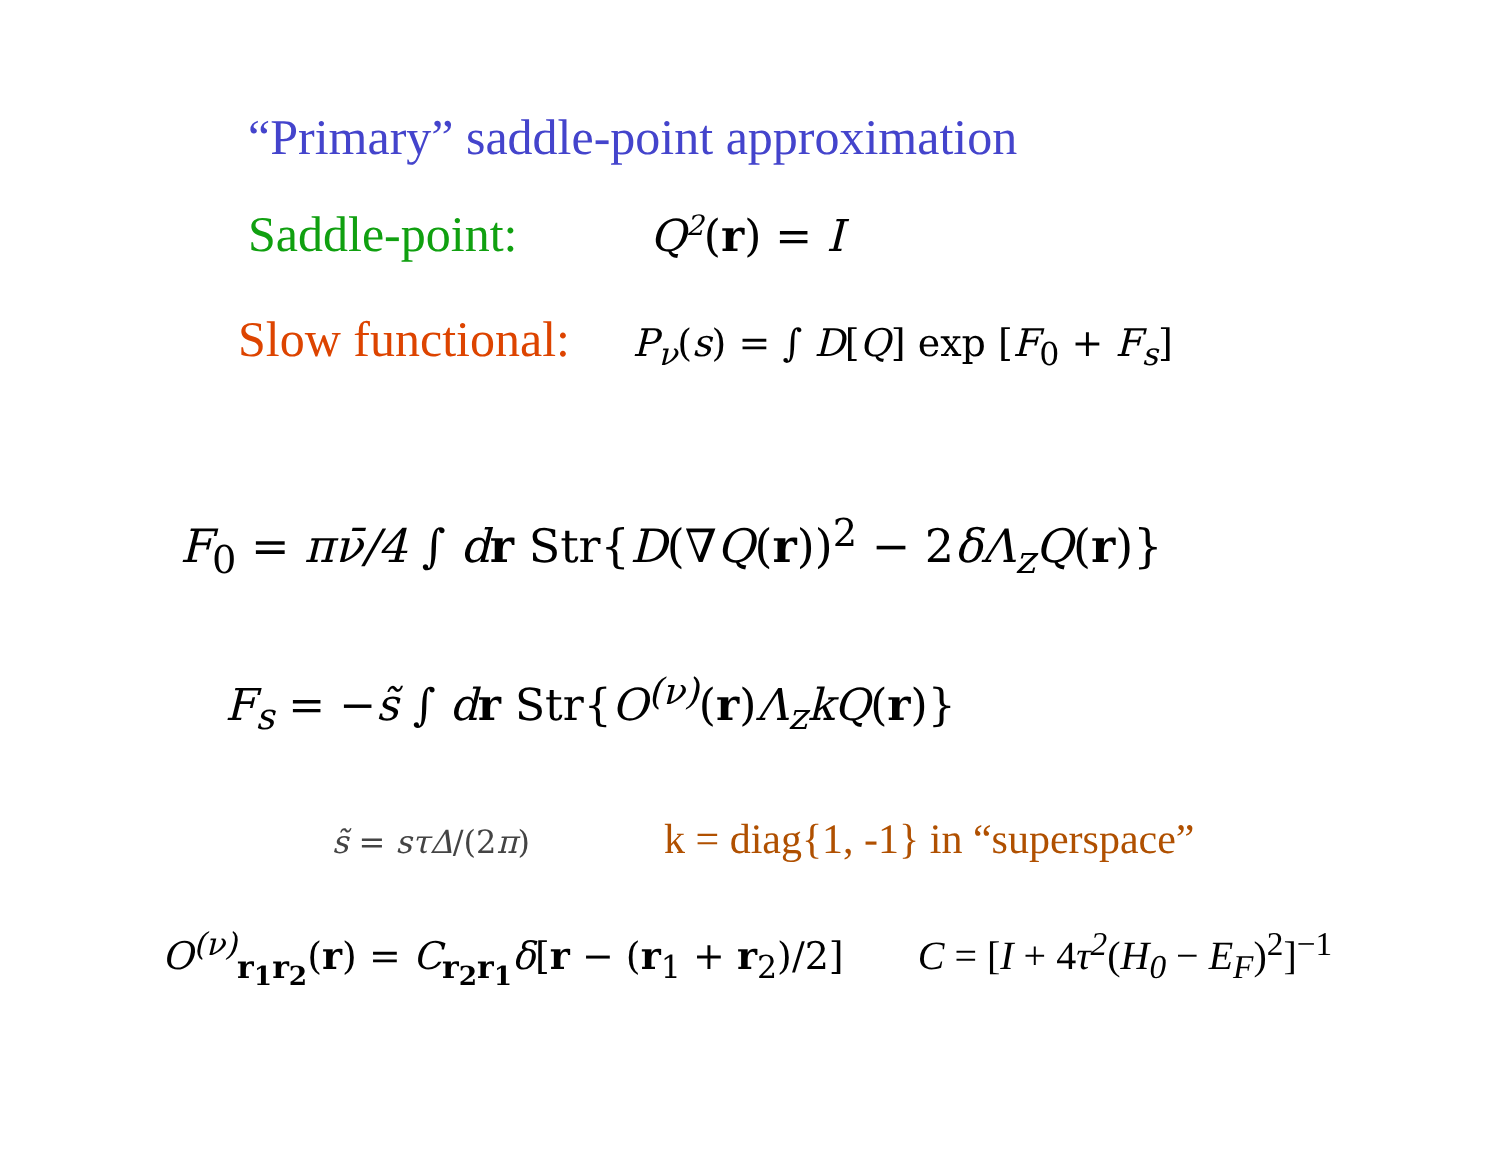“Primary” saddle-point approximation
Saddle-point: Q<sup>2</sup>(r) = I
Slow functional: P<sub>ν</sub>(s) = ∫ D[Q] exp [F<sub>0</sub> + F<sub>s</sub>]
F<sub>0</sub> = πν̄/4 ∫ dr Str{D(∇Q(r))<sup>2</sup> − 2δΛ<sub>z</sub>Q(r)}
F<sub>s</sub> = −s̃ ∫ dr Str{O<sup>(ν)</sup>(r) Λ<sub>z</sub>kQ(r)}
s̃ = sτΔ/(2π) k = diag{1, -1} in “superspace”
O<sup>(ν)</sup><sub>r<sub>1</sub>r<sub>2</sub></sub>(r) = C<sub>r<sub>2</sub>r<sub>1</sub></sub>δ[r − (r<sub>1</sub> + r<sub>2</sub>)/2] C = [I + 4τ<sup>2</sup>(H<sub>0</sub> − E<sub>F</sub>)<sup>2</sup>]<sup>−1</sup>